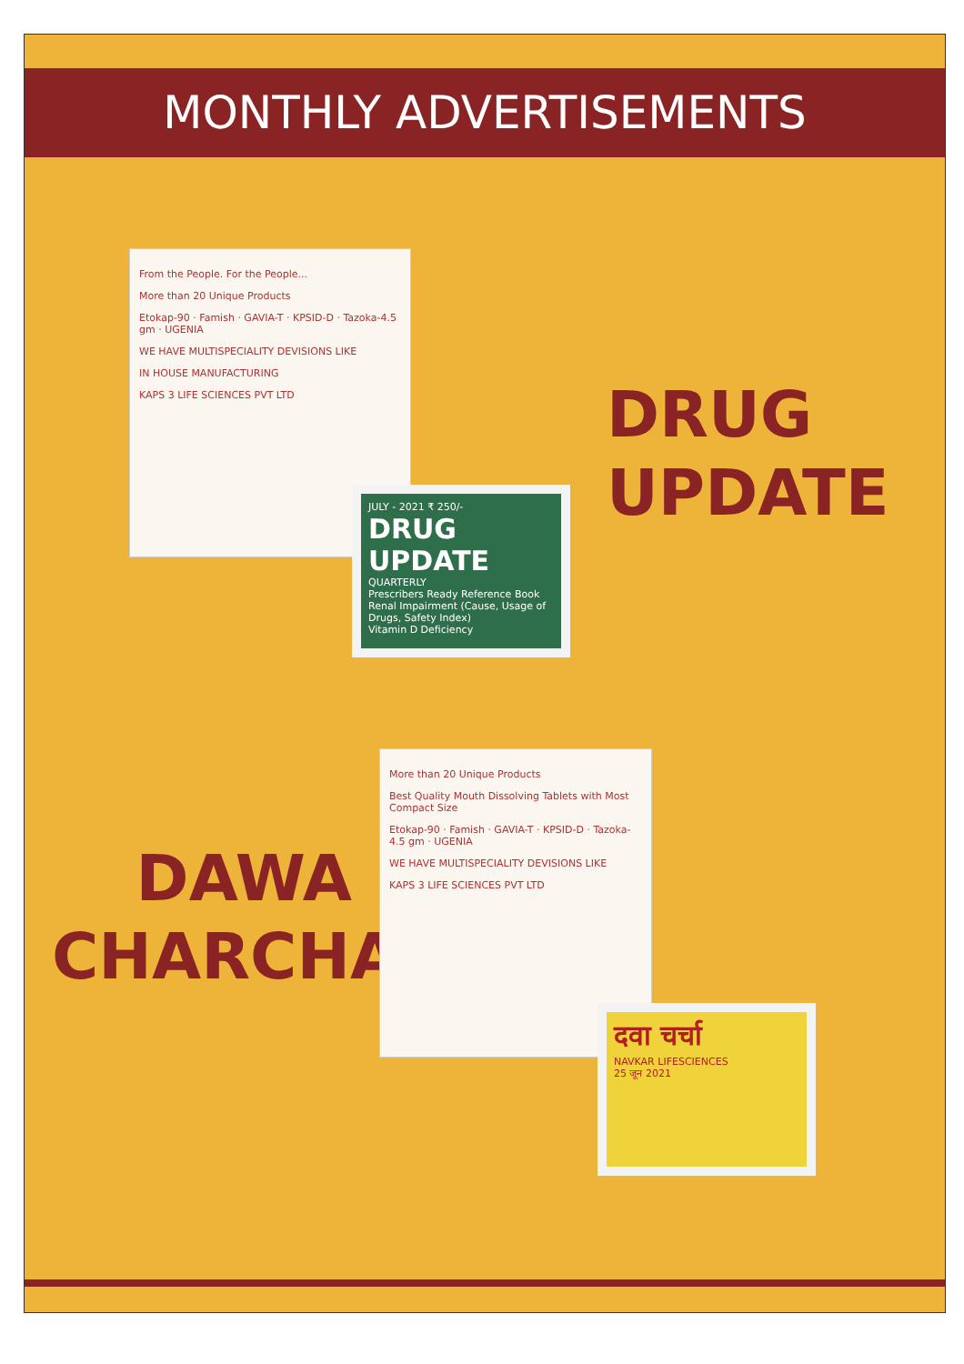MONTHLY ADVERTISEMENTS
From the People. For the People...
More than 20 Unique Products
Etokap-90 · Famish · GAVIA-T · KPSID-D · Tazoka-4.5 gm · UGENIA
WE HAVE MULTISPECIALITY DEVISIONS LIKE
IN HOUSE MANUFACTURING
KAPS 3 LIFE SCIENCES PVT LTD
JULY - 2021 ₹ 250/-
DRUG UPDATE
QUARTERLY
Prescribers Ready Reference Book
Renal Impairment (Cause, Usage of Drugs, Safety Index)
Vitamin D Deficiency
DRUG
UPDATE
DAWA
CHARCHA
More than 20 Unique Products
Best Quality Mouth Dissolving Tablets with Most Compact Size
Etokap-90 · Famish · GAVIA-T · KPSID-D · Tazoka-4.5 gm · UGENIA
WE HAVE MULTISPECIALITY DEVISIONS LIKE
KAPS 3 LIFE SCIENCES PVT LTD
दवा चर्चा
NAVKAR LIFESCIENCES
25 जून 2021